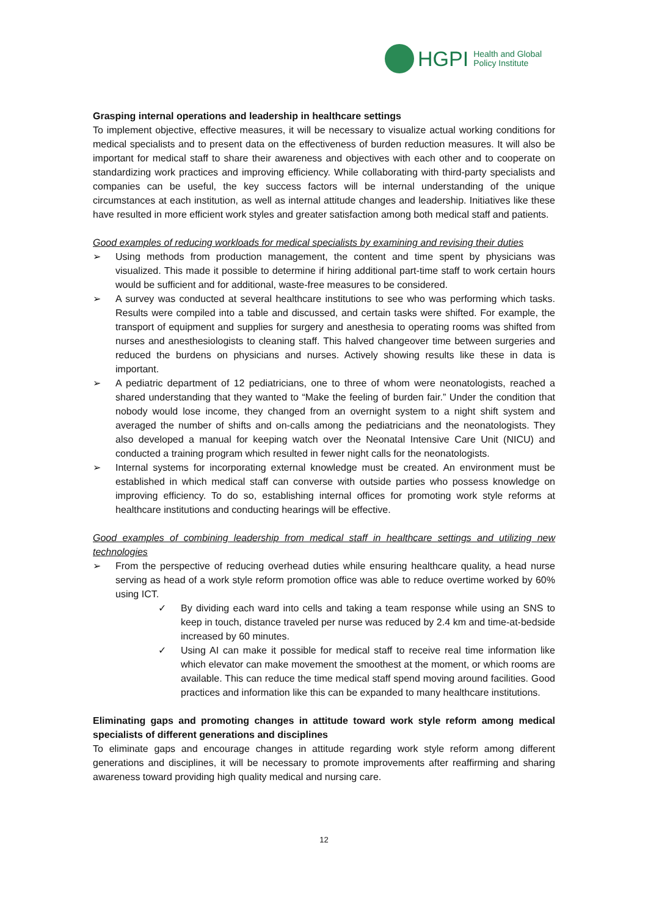HGPI Health and Global
Policy Institute
Grasping internal operations and leadership in healthcare settings
To implement objective, effective measures, it will be necessary to visualize actual working conditions for medical specialists and to present data on the effectiveness of burden reduction measures. It will also be important for medical staff to share their awareness and objectives with each other and to cooperate on standardizing work practices and improving efficiency. While collaborating with third-party specialists and companies can be useful, the key success factors will be internal understanding of the unique circumstances at each institution, as well as internal attitude changes and leadership. Initiatives like these have resulted in more efficient work styles and greater satisfaction among both medical staff and patients.
Good examples of reducing workloads for medical specialists by examining and revising their duties
➢ Using methods from production management, the content and time spent by physicians was visualized. This made it possible to determine if hiring additional part-time staff to work certain hours would be sufficient and for additional, waste-free measures to be considered.
➢ A survey was conducted at several healthcare institutions to see who was performing which tasks. Results were compiled into a table and discussed, and certain tasks were shifted. For example, the transport of equipment and supplies for surgery and anesthesia to operating rooms was shifted from nurses and anesthesiologists to cleaning staff. This halved changeover time between surgeries and reduced the burdens on physicians and nurses. Actively showing results like these in data is important.
➢ A pediatric department of 12 pediatricians, one to three of whom were neonatologists, reached a shared understanding that they wanted to “Make the feeling of burden fair.” Under the condition that nobody would lose income, they changed from an overnight system to a night shift system and averaged the number of shifts and on-calls among the pediatricians and the neonatologists. They also developed a manual for keeping watch over the Neonatal Intensive Care Unit (NICU) and conducted a training program which resulted in fewer night calls for the neonatologists.
➢ Internal systems for incorporating external knowledge must be created. An environment must be established in which medical staff can converse with outside parties who possess knowledge on improving efficiency. To do so, establishing internal offices for promoting work style reforms at healthcare institutions and conducting hearings will be effective.
Good examples of combining leadership from medical staff in healthcare settings and utilizing new technologies
➢ From the perspective of reducing overhead duties while ensuring healthcare quality, a head nurse serving as head of a work style reform promotion office was able to reduce overtime worked by 60% using ICT.
✓ By dividing each ward into cells and taking a team response while using an SNS to keep in touch, distance traveled per nurse was reduced by 2.4 km and time-at-bedside increased by 60 minutes.
✓ Using AI can make it possible for medical staff to receive real time information like which elevator can make movement the smoothest at the moment, or which rooms are available. This can reduce the time medical staff spend moving around facilities. Good practices and information like this can be expanded to many healthcare institutions.
Eliminating gaps and promoting changes in attitude toward work style reform among medical specialists of different generations and disciplines
To eliminate gaps and encourage changes in attitude regarding work style reform among different generations and disciplines, it will be necessary to promote improvements after reaffirming and sharing awareness toward providing high quality medical and nursing care.
12